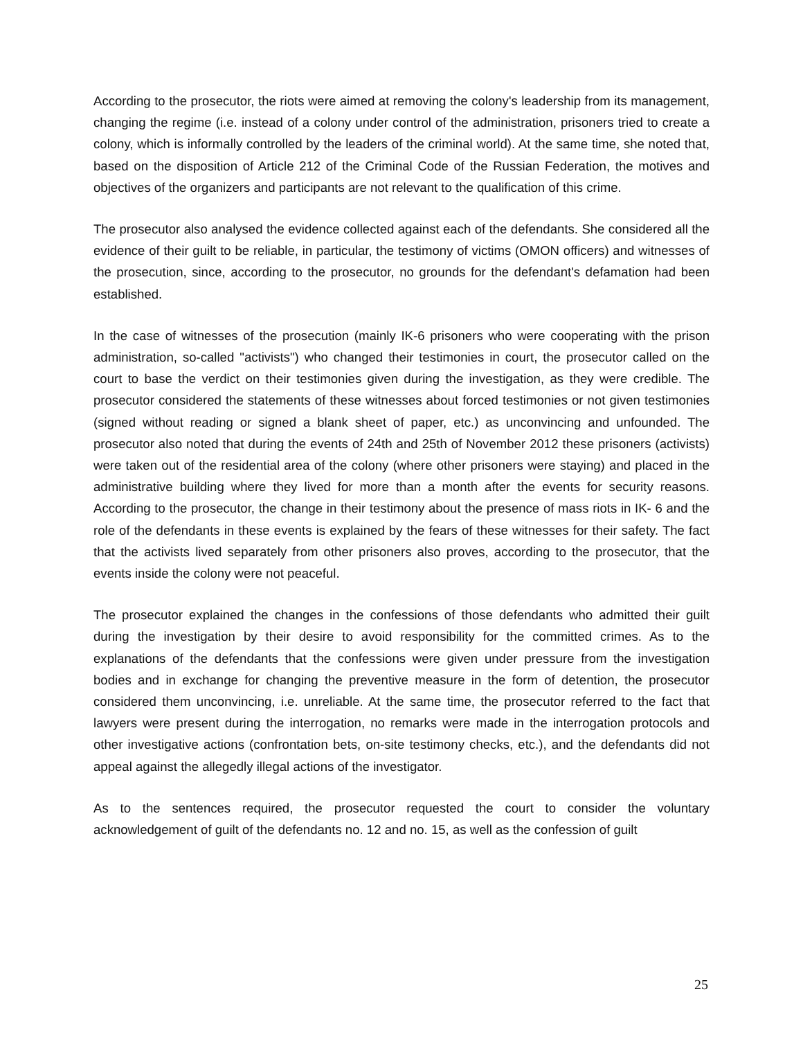According to the prosecutor, the riots were aimed at removing the colony's leadership from its management, changing the regime (i.e. instead of a colony under control of the administration, prisoners tried to create a colony, which is informally controlled by the leaders of the criminal world). At the same time, she noted that, based on the disposition of Article 212 of the Criminal Code of the Russian Federation, the motives and objectives of the organizers and participants are not relevant to the qualification of this crime.
The prosecutor also analysed the evidence collected against each of the defendants. She considered all the evidence of their guilt to be reliable, in particular, the testimony of victims (OMON officers) and witnesses of the prosecution, since, according to the prosecutor, no grounds for the defendant's defamation had been established.
In the case of witnesses of the prosecution (mainly IK-6 prisoners who were cooperating with the prison administration, so-called "activists") who changed their testimonies in court, the prosecutor called on the court to base the verdict on their testimonies given during the investigation, as they were credible. The prosecutor considered the statements of these witnesses about forced testimonies or not given testimonies (signed without reading or signed a blank sheet of paper, etc.) as unconvincing and unfounded. The prosecutor also noted that during the events of 24th and 25th of November 2012 these prisoners (activists) were taken out of the residential area of the colony (where other prisoners were staying) and placed in the administrative building where they lived for more than a month after the events for security reasons. According to the prosecutor, the change in their testimony about the presence of mass riots in IK- 6 and the role of the defendants in these events is explained by the fears of these witnesses for their safety. The fact that the activists lived separately from other prisoners also proves, according to the prosecutor, that the events inside the colony were not peaceful.
The prosecutor explained the changes in the confessions of those defendants who admitted their guilt during the investigation by their desire to avoid responsibility for the committed crimes. As to the explanations of the defendants that the confessions were given under pressure from the investigation bodies and in exchange for changing the preventive measure in the form of detention, the prosecutor considered them unconvincing, i.e. unreliable. At the same time, the prosecutor referred to the fact that lawyers were present during the interrogation, no remarks were made in the interrogation protocols and other investigative actions (confrontation bets, on-site testimony checks, etc.), and the defendants did not appeal against the allegedly illegal actions of the investigator.
As to the sentences required, the prosecutor requested the court to consider the voluntary acknowledgement of guilt of the defendants no. 12 and no. 15, as well as the confession of guilt
25